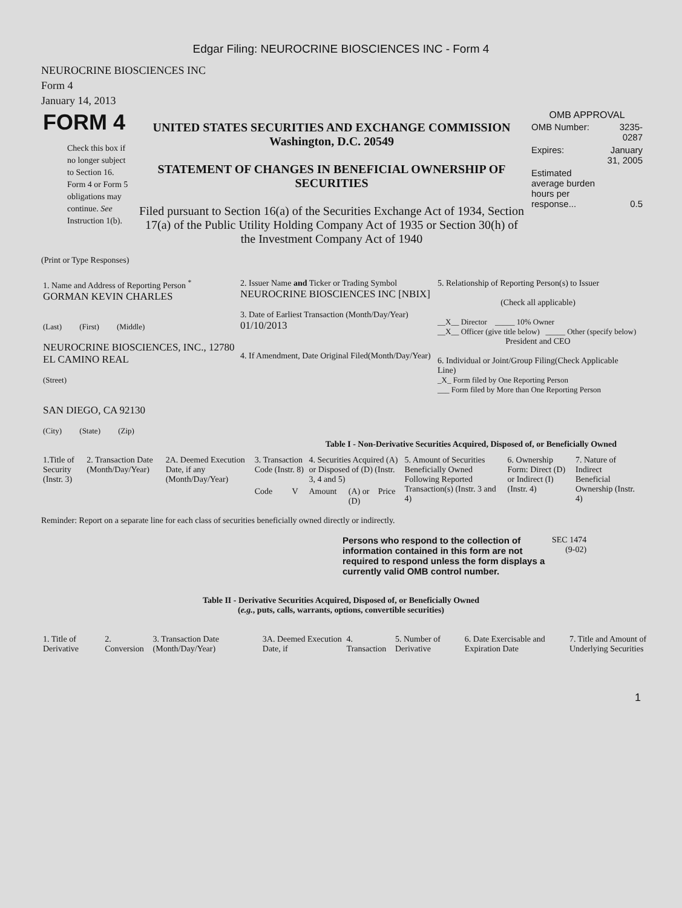Edgar Filing: NEUROCRINE BIOSCIENCES INC - Form 4
NEUROCRINE BIOSCIENCES INC
Form 4
January 14, 2013
| FORM 4 Check this box if no longer subject to Section 16. Form 4 or Form 5 obligations may continue. See Instruction 1(b). | UNITED STATES SECURITIES AND EXCHANGE COMMISSION Washington, D.C. 20549 STATEMENT OF CHANGES IN BENEFICIAL OWNERSHIP OF SECURITIES Filed pursuant to Section 16(a) of the Securities Exchange Act of 1934, Section 17(a) of the Public Utility Holding Company Act of 1935 or Section 30(h) of the Investment Company Act of 1940 | OMB APPROVAL / OMB Number: / 3235-0287 / / Expires: / January 31, 2005 / / Estimated average burden hours per response... / 0.5 / |
(Print or Type Responses)
| 1. Name and Address of Reporting Person <sup>*</sup> GORMAN KEVIN CHARLES (Last) (First) (Middle) NEUROCRINE BIOSCIENCES, INC., 12780 EL CAMINO REAL (Street) SAN DIEGO, CA 92130 (City) (State) (Zip) | 2. Issuer Name and Ticker or Trading Symbol NEUROCRINE BIOSCIENCES INC [NBIX] 3. Date of Earliest Transaction (Month/Day/Year) 01/10/2013 4. If Amendment, Date Original Filed(Month/Day/Year) | 5. Relationship of Reporting Person(s) to Issuer (Check all applicable) __X__ Director _____ 10% Owner __X__ Officer (give title below) _____ Other (specify below) President and CEO 6. Individual or Joint/Group Filing(Check Applicable Line) _X_ Form filed by One Reporting Person ___ Form filed by More than One Reporting Person |
Table I - Non-Derivative Securities Acquired, Disposed of, or Beneficially Owned
| 1.Title of Security (Instr. 3) | 2. Transaction Date (Month/Day/Year) | 2A. Deemed Execution Date, if any (Month/Day/Year) | 3. Transaction Code (Instr. 8) | | 4. Securities Acquired (A) or Disposed of (D) (Instr. 3, 4 and 5) | | | 5. Amount of Securities Beneficially Owned Following Reported Transaction(s) (Instr. 3 and 4) | 6. Ownership Form: Direct (D) or Indirect (I) (Instr. 4) | 7. Nature of Indirect Beneficial Ownership (Instr. 4) |
| --- | --- | --- | --- | --- | --- | --- | --- | --- | --- | --- |
| | | | Code | V | Amount | (A) or (D) | Price | | | |
Reminder: Report on a separate line for each class of securities beneficially owned directly or indirectly.
| Persons who respond to the collection of information contained in this form are not required to respond unless the form displays a currently valid OMB control number. | SEC 1474 (9-02) |
Table II - Derivative Securities Acquired, Disposed of, or Beneficially Owned
(e.g., puts, calls, warrants, options, convertible securities)
| 1. Title of Derivative | 2. Conversion | 3. Transaction Date (Month/Day/Year) | 3A. Deemed Execution Date, if | 4. Transaction | 5. Number of Derivative | 6. Date Exercisable and Expiration Date | 7. Title and Amount of Underlying Securities |
| --- | --- | --- | --- | --- | --- | --- | --- |
1